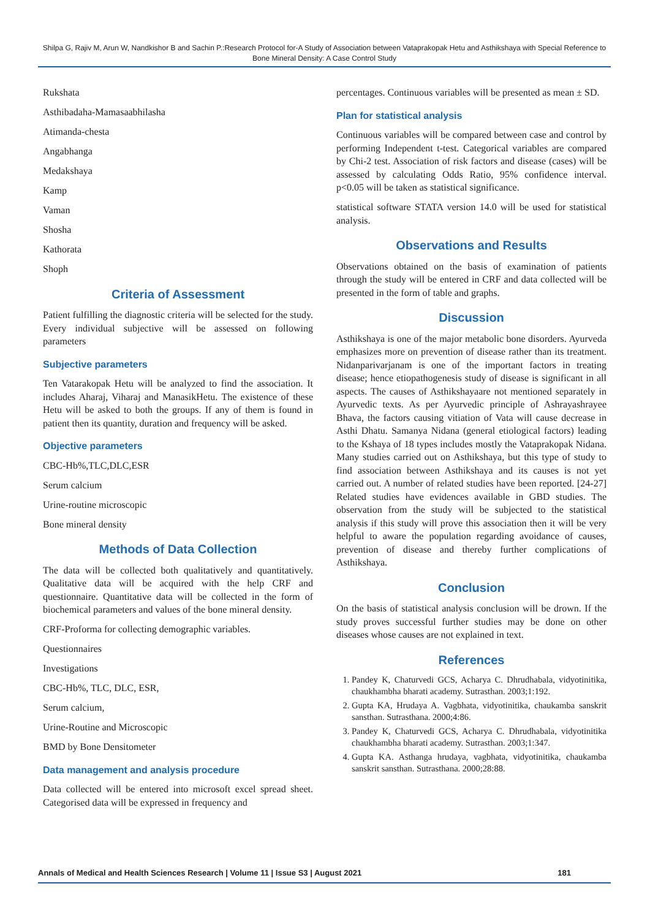Shilpa G, Rajiv M, Arun W, Nandkishor B and Sachin P.:Research Protocol for-A Study of Association between Vataprakopak Hetu and Asthikshaya with Special Reference to Bone Mineral Density: A Case Control Study
Rukshata
Asthibadaha-Mamasaabhilasha
Atimanda-chesta
Angabhanga
Medakshaya
Kamp
Vaman
Shosha
Kathorata
Shoph
Criteria of Assessment
Patient fulfilling the diagnostic criteria will be selected for the study. Every individual subjective will be assessed on following parameters
Subjective parameters
Ten Vatarakopak Hetu will be analyzed to find the association. It includes Aharaj, Viharaj and ManasikHetu. The existence of these Hetu will be asked to both the groups. If any of them is found in patient then its quantity, duration and frequency will be asked.
Objective parameters
CBC-Hb%,TLC,DLC,ESR
Serum calcium
Urine-routine microscopic
Bone mineral density
Methods of Data Collection
The data will be collected both qualitatively and quantitatively. Qualitative data will be acquired with the help CRF and questionnaire. Quantitative data will be collected in the form of biochemical parameters and values of the bone mineral density.
CRF-Proforma for collecting demographic variables.
Questionnaires
Investigations
CBC-Hb%, TLC, DLC, ESR,
Serum calcium,
Urine-Routine and Microscopic
BMD by Bone Densitometer
Data management and analysis procedure
Data collected will be entered into microsoft excel spread sheet. Categorised data will be expressed in frequency and
percentages. Continuous variables will be presented as mean ± SD.
Plan for statistical analysis
Continuous variables will be compared between case and control by performing Independent t-test. Categorical variables are compared by Chi-2 test. Association of risk factors and disease (cases) will be assessed by calculating Odds Ratio, 95% confidence interval. p<0.05 will be taken as statistical significance.
statistical software STATA version 14.0 will be used for statistical analysis.
Observations and Results
Observations obtained on the basis of examination of patients through the study will be entered in CRF and data collected will be presented in the form of table and graphs.
Discussion
Asthikshaya is one of the major metabolic bone disorders. Ayurveda emphasizes more on prevention of disease rather than its treatment. Nidanparivarjanam is one of the important factors in treating disease; hence etiopathogenesis study of disease is significant in all aspects. The causes of Asthikshayaare not mentioned separately in Ayurvedic texts. As per Ayurvedic principle of Ashrayashrayee Bhava, the factors causing vitiation of Vata will cause decrease in Asthi Dhatu. Samanya Nidana (general etiological factors) leading to the Kshaya of 18 types includes mostly the Vataprakopak Nidana. Many studies carried out on Asthikshaya, but this type of study to find association between Asthikshaya and its causes is not yet carried out. A number of related studies have been reported. [24-27] Related studies have evidences available in GBD studies. The observation from the study will be subjected to the statistical analysis if this study will prove this association then it will be very helpful to aware the population regarding avoidance of causes, prevention of disease and thereby further complications of Asthikshaya.
Conclusion
On the basis of statistical analysis conclusion will be drown. If the study proves successful further studies may be done on other diseases whose causes are not explained in text.
References
1. Pandey K, Chaturvedi GCS, Acharya C. Dhrudhabala, vidyotinitika, chaukhambha bharati academy. Sutrasthan. 2003;1:192.
2. Gupta KA, Hrudaya A. Vagbhata, vidyotinitika, chaukamba sanskrit sansthan. Sutrasthana. 2000;4:86.
3. Pandey K, Chaturvedi GCS, Acharya C. Dhrudhabala, vidyotinitika chaukhambha bharati academy. Sutrasthan. 2003;1:347.
4. Gupta KA. Asthanga hrudaya, vagbhata, vidyotinitika, chaukamba sanskrit sansthan. Sutrasthana. 2000;28:88.
Annals of Medical and Health Sciences Research | Volume 11 | Issue S3 | August 2021 181